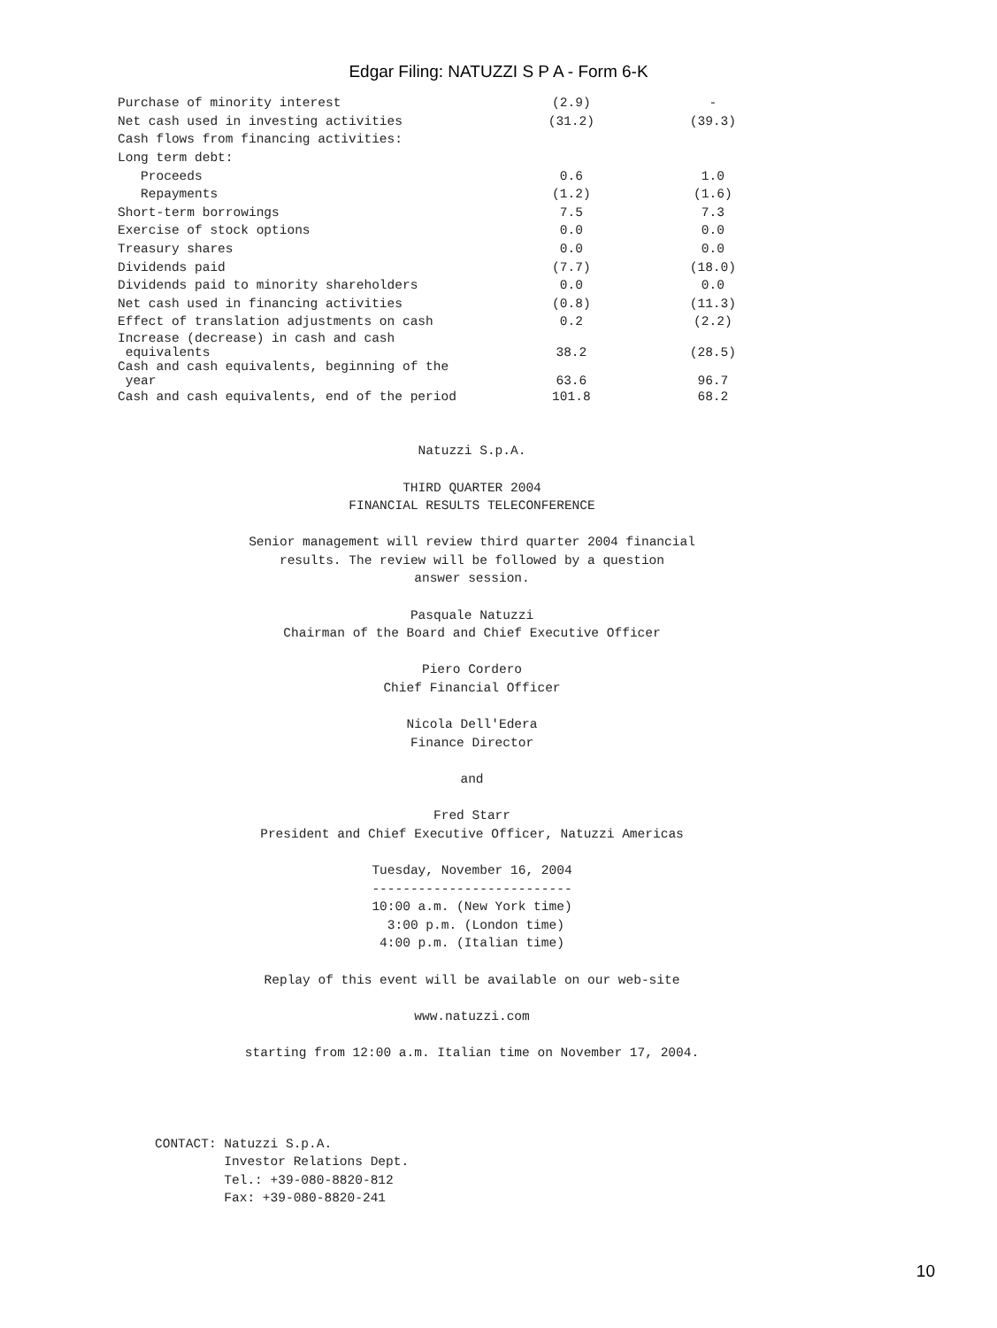Edgar Filing: NATUZZI S P A - Form 6-K
| Purchase of minority interest | (2.9) | - |
| Net cash used in investing activities | (31.2) | (39.3) |
| Cash flows from financing activities: | | |
| Long term debt: | | |
| Proceeds | 0.6 | 1.0 |
| Repayments | (1.2) | (1.6) |
| Short-term borrowings | 7.5 | 7.3 |
| Exercise of stock options | 0.0 | 0.0 |
| Treasury shares | 0.0 | 0.0 |
| Dividends paid | (7.7) | (18.0) |
| Dividends paid to minority shareholders | 0.0 | 0.0 |
| Net cash used in financing activities | (0.8) | (11.3) |
| Effect of translation adjustments on cash | 0.2 | (2.2) |
| Increase (decrease) in cash and cash equivalents | 38.2 | (28.5) |
| Cash and cash equivalents, beginning of the year | 63.6 | 96.7 |
| Cash and cash equivalents, end of the period | 101.8 | 68.2 |
Natuzzi S.p.A. THIRD QUARTER 2004 FINANCIAL RESULTS TELECONFERENCE Senior management will review third quarter 2004 financial results. The review will be followed by a question answer session. Pasquale Natuzzi Chairman of the Board and Chief Executive Officer Piero Cordero Chief Financial Officer Nicola Dell'Edera Finance Director and Fred Starr President and Chief Executive Officer, Natuzzi Americas Tuesday, November 16, 2004 -------------------------- 10:00 a.m. (New York time) 3:00 p.m. (London time) 4:00 p.m. (Italian time) Replay of this event will be available on our web-site www.natuzzi.com starting from 12:00 a.m. Italian time on November 17, 2004.
CONTACT: Natuzzi S.p.A. Investor Relations Dept. Tel.: +39-080-8820-812 Fax: +39-080-8820-241
10